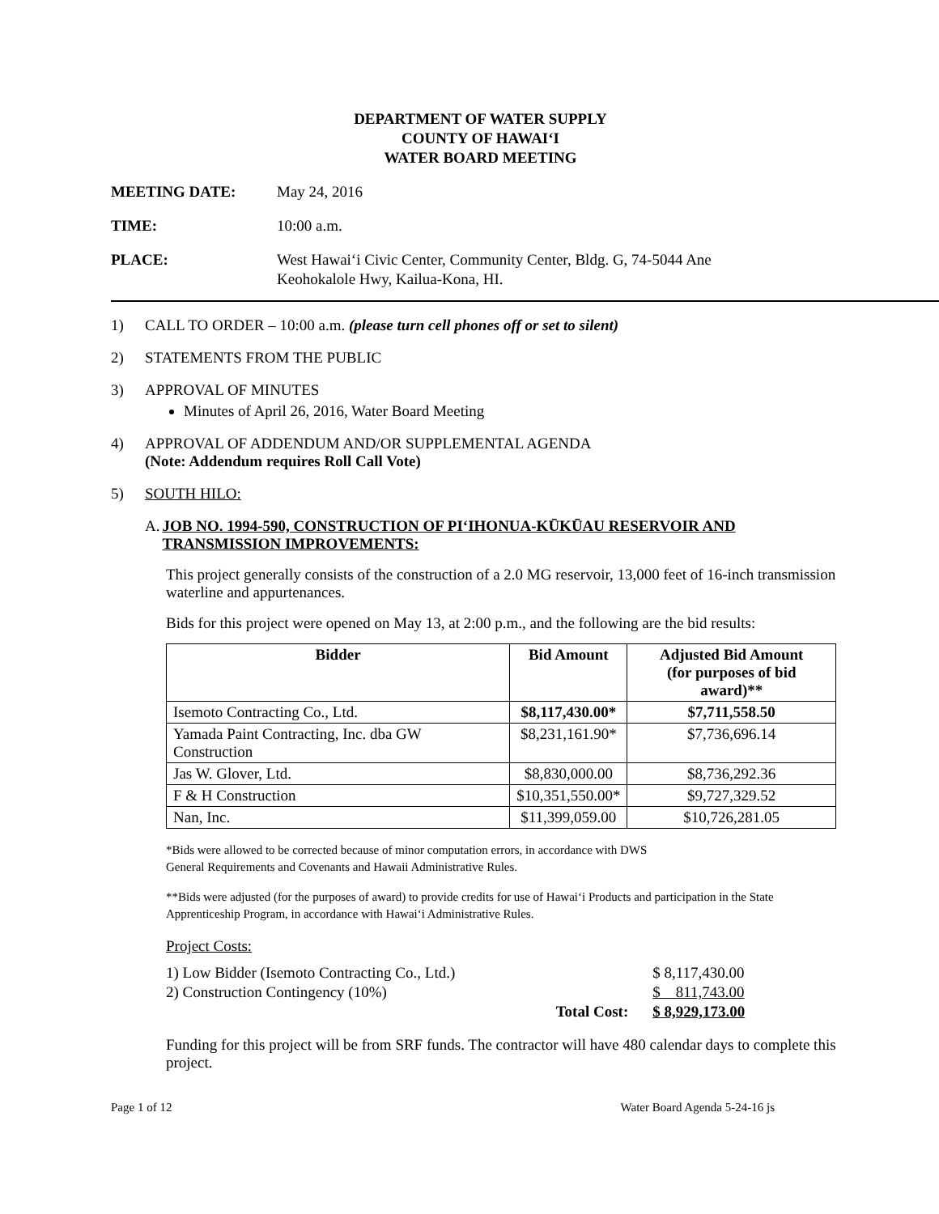DEPARTMENT OF WATER SUPPLY
COUNTY OF HAWAIʻI
WATER BOARD MEETING
MEETING DATE: May 24, 2016
TIME: 10:00 a.m.
PLACE: West Hawaiʻi Civic Center, Community Center, Bldg. G, 74-5044 Ane
Keohokalole Hwy, Kailua-Kona, HI.
1) CALL TO ORDER – 10:00 a.m. (please turn cell phones off or set to silent)
2) STATEMENTS FROM THE PUBLIC
3) APPROVAL OF MINUTES
Minutes of April 26, 2016, Water Board Meeting
4) APPROVAL OF ADDENDUM AND/OR SUPPLEMENTAL AGENDA
(Note: Addendum requires Roll Call Vote)
5) SOUTH HILO:
A. JOB NO. 1994-590, CONSTRUCTION OF PIʻIHONUA-KŪKŪAU RESERVOIR AND TRANSMISSION IMPROVEMENTS:
This project generally consists of the construction of a 2.0 MG reservoir, 13,000 feet of 16-inch transmission waterline and appurtenances.
Bids for this project were opened on May 13, at 2:00 p.m., and the following are the bid results:
| Bidder | Bid Amount | Adjusted Bid Amount (for purposes of bid award)** |
| --- | --- | --- |
| Isemoto Contracting Co., Ltd. | $8,117,430.00* | $7,711,558.50 |
| Yamada Paint Contracting, Inc. dba GW Construction | $8,231,161.90* | $7,736,696.14 |
| Jas W. Glover, Ltd. | $8,830,000.00 | $8,736,292.36 |
| F & H Construction | $10,351,550.00* | $9,727,329.52 |
| Nan, Inc. | $11,399,059.00 | $10,726,281.05 |
*Bids were allowed to be corrected because of minor computation errors, in accordance with DWS
General Requirements and Covenants and Hawaii Administrative Rules.
**Bids were adjusted (for the purposes of award) to provide credits for use of Hawaiʻi Products and participation in the State Apprenticeship Program, in accordance with Hawaiʻi Administrative Rules.
Project Costs:
| 1) Low Bidder (Isemoto Contracting Co., Ltd.) | | $ 8,117,430.00 |
| 2) Construction Contingency (10%) | | $ 811,743.00 |
| | Total Cost: | $ 8,929,173.00 |
Funding for this project will be from SRF funds. The contractor will have 480 calendar days to complete this project.
Page 1 of 12 Water Board Agenda 5-24-16 js